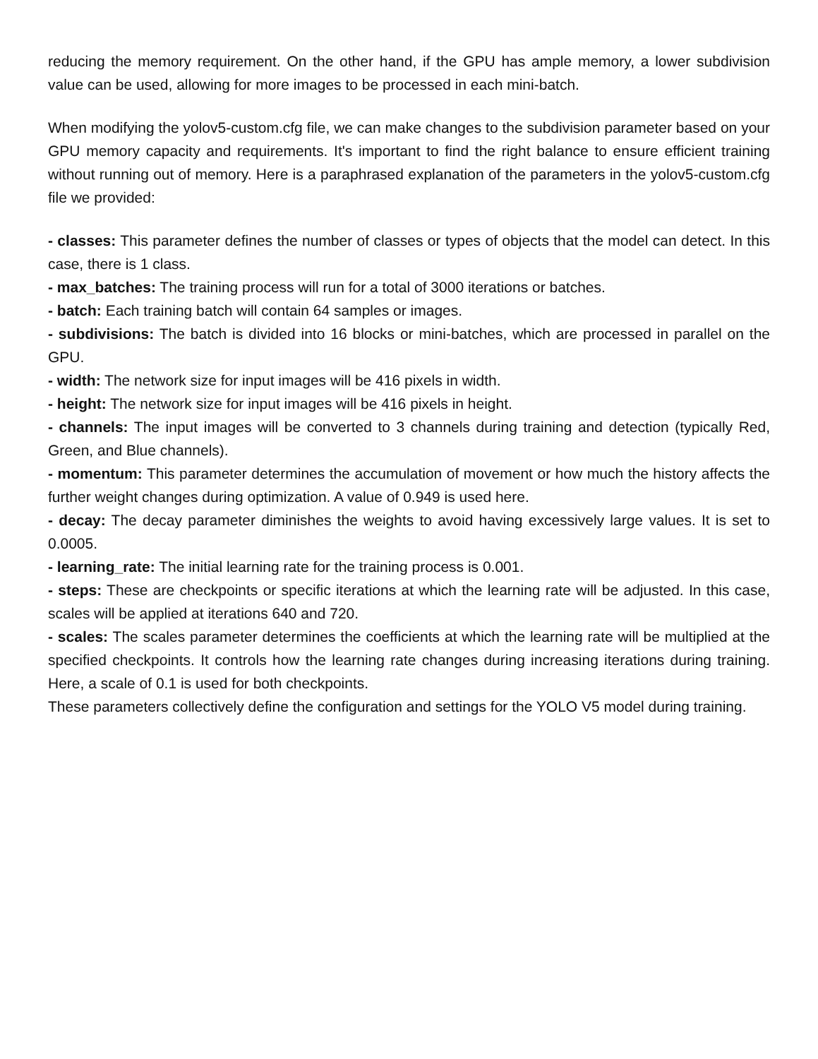reducing the memory requirement. On the other hand, if the GPU has ample memory, a lower subdivision value can be used, allowing for more images to be processed in each mini-batch.
When modifying the yolov5-custom.cfg file, we can make changes to the subdivision parameter based on your GPU memory capacity and requirements. It's important to find the right balance to ensure efficient training without running out of memory. Here is a paraphrased explanation of the parameters in the yolov5-custom.cfg file we provided:
- classes: This parameter defines the number of classes or types of objects that the model can detect. In this case, there is 1 class.
- max_batches: The training process will run for a total of 3000 iterations or batches.
- batch: Each training batch will contain 64 samples or images.
- subdivisions: The batch is divided into 16 blocks or mini-batches, which are processed in parallel on the GPU.
- width: The network size for input images will be 416 pixels in width.
- height: The network size for input images will be 416 pixels in height.
- channels: The input images will be converted to 3 channels during training and detection (typically Red, Green, and Blue channels).
- momentum: This parameter determines the accumulation of movement or how much the history affects the further weight changes during optimization. A value of 0.949 is used here.
- decay: The decay parameter diminishes the weights to avoid having excessively large values. It is set to 0.0005.
- learning_rate: The initial learning rate for the training process is 0.001.
- steps: These are checkpoints or specific iterations at which the learning rate will be adjusted. In this case, scales will be applied at iterations 640 and 720.
- scales: The scales parameter determines the coefficients at which the learning rate will be multiplied at the specified checkpoints. It controls how the learning rate changes during increasing iterations during training. Here, a scale of 0.1 is used for both checkpoints.
These parameters collectively define the configuration and settings for the YOLO V5 model during training.